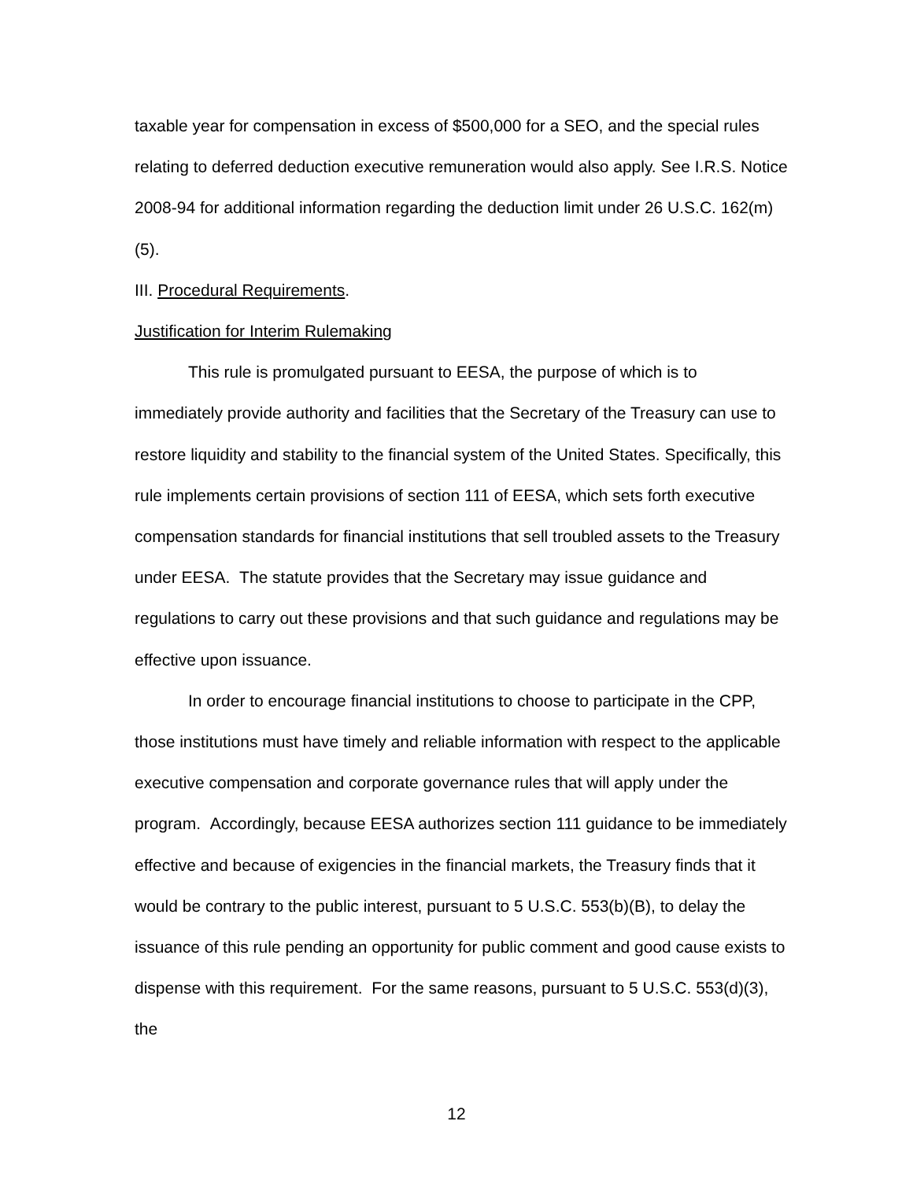taxable year for compensation in excess of $500,000 for a SEO, and the special rules relating to deferred deduction executive remuneration would also apply. See I.R.S. Notice 2008-94 for additional information regarding the deduction limit under 26 U.S.C. 162(m)(5).
III. Procedural Requirements.
Justification for Interim Rulemaking
This rule is promulgated pursuant to EESA, the purpose of which is to immediately provide authority and facilities that the Secretary of the Treasury can use to restore liquidity and stability to the financial system of the United States. Specifically, this rule implements certain provisions of section 111 of EESA, which sets forth executive compensation standards for financial institutions that sell troubled assets to the Treasury under EESA. The statute provides that the Secretary may issue guidance and regulations to carry out these provisions and that such guidance and regulations may be effective upon issuance.
In order to encourage financial institutions to choose to participate in the CPP, those institutions must have timely and reliable information with respect to the applicable executive compensation and corporate governance rules that will apply under the program. Accordingly, because EESA authorizes section 111 guidance to be immediately effective and because of exigencies in the financial markets, the Treasury finds that it would be contrary to the public interest, pursuant to 5 U.S.C. 553(b)(B), to delay the issuance of this rule pending an opportunity for public comment and good cause exists to dispense with this requirement. For the same reasons, pursuant to 5 U.S.C. 553(d)(3), the
12